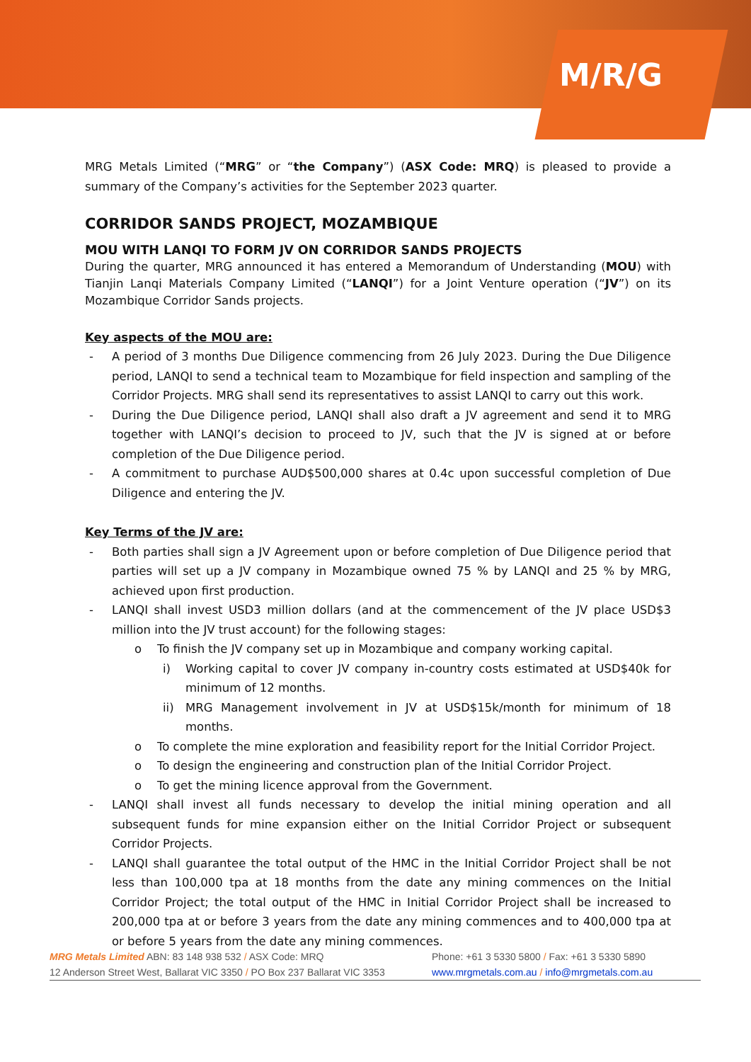M/R/G
MRG Metals Limited (“MRG” or “the Company”) (ASX Code: MRQ) is pleased to provide a summary of the Company’s activities for the September 2023 quarter.
CORRIDOR SANDS PROJECT, MOZAMBIQUE
MOU WITH LANQI TO FORM JV ON CORRIDOR SANDS PROJECTS
During the quarter, MRG announced it has entered a Memorandum of Understanding (MOU) with Tianjin Lanqi Materials Company Limited (“LANQI”) for a Joint Venture operation (“JV”) on its Mozambique Corridor Sands projects.
Key aspects of the MOU are:
- A period of 3 months Due Diligence commencing from 26 July 2023. During the Due Diligence period, LANQI to send a technical team to Mozambique for field inspection and sampling of the Corridor Projects. MRG shall send its representatives to assist LANQI to carry out this work.
- During the Due Diligence period, LANQI shall also draft a JV agreement and send it to MRG together with LANQI’s decision to proceed to JV, such that the JV is signed at or before completion of the Due Diligence period.
- A commitment to purchase AUD$500,000 shares at 0.4c upon successful completion of Due Diligence and entering the JV.
Key Terms of the JV are:
- Both parties shall sign a JV Agreement upon or before completion of Due Diligence period that parties will set up a JV company in Mozambique owned 75 % by LANQI and 25 % by MRG, achieved upon first production.
- LANQI shall invest USD3 million dollars (and at the commencement of the JV place USD$3 million into the JV trust account) for the following stages:
o To finish the JV company set up in Mozambique and company working capital.
i) Working capital to cover JV company in-country costs estimated at USD$40k for minimum of 12 months.
ii) MRG Management involvement in JV at USD$15k/month for minimum of 18 months.
o To complete the mine exploration and feasibility report for the Initial Corridor Project.
o To design the engineering and construction plan of the Initial Corridor Project.
o To get the mining licence approval from the Government.
- LANQI shall invest all funds necessary to develop the initial mining operation and all subsequent funds for mine expansion either on the Initial Corridor Project or subsequent Corridor Projects.
- LANQI shall guarantee the total output of the HMC in the Initial Corridor Project shall be not less than 100,000 tpa at 18 months from the date any mining commences on the Initial Corridor Project; the total output of the HMC in Initial Corridor Project shall be increased to 200,000 tpa at or before 3 years from the date any mining commences and to 400,000 tpa at or before 5 years from the date any mining commences.
MRG Metals Limited ABN: 83 148 938 532 / ASX Code: MRQ Phone: +61 3 5330 5800 / Fax: +61 3 5330 5890
12 Anderson Street West, Ballarat VIC 3350 / PO Box 237 Ballarat VIC 3353 www.mrgmetals.com.au / info@mrgmetals.com.au